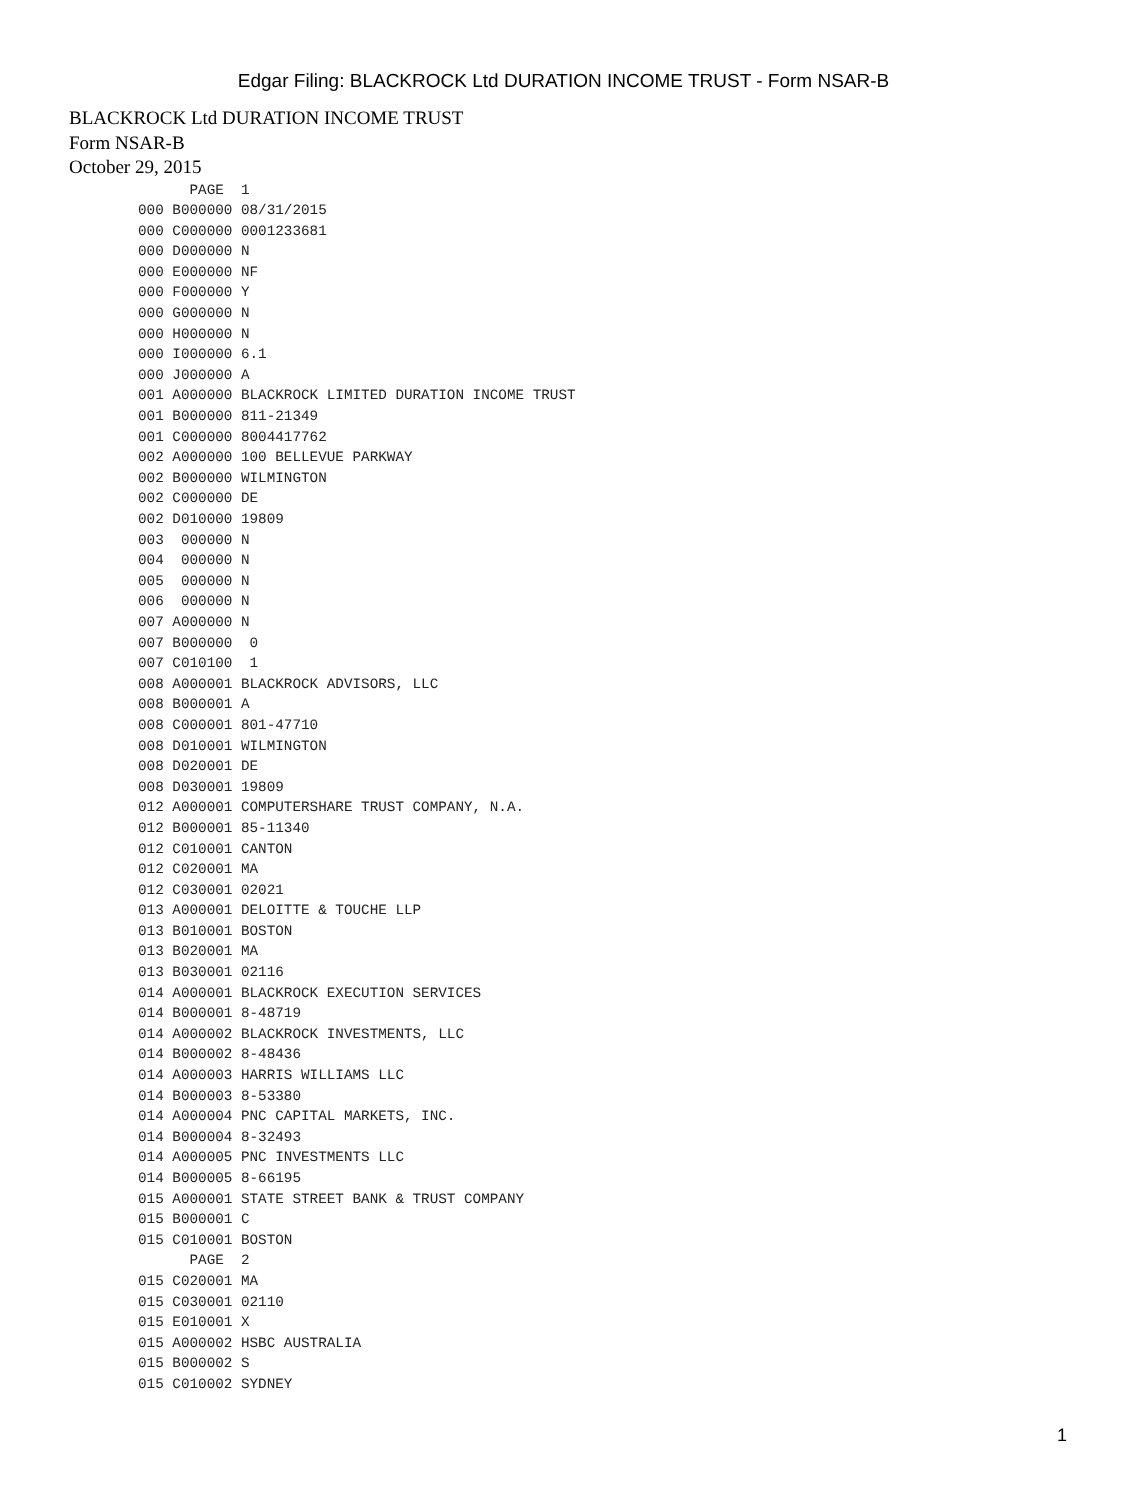Edgar Filing: BLACKROCK Ltd DURATION INCOME TRUST - Form NSAR-B
BLACKROCK Ltd DURATION INCOME TRUST
Form NSAR-B
October 29, 2015
      PAGE  1
000 B000000 08/31/2015
000 C000000 0001233681
000 D000000 N
000 E000000 NF
000 F000000 Y
000 G000000 N
000 H000000 N
000 I000000 6.1
000 J000000 A
001 A000000 BLACKROCK LIMITED DURATION INCOME TRUST
001 B000000 811-21349
001 C000000 8004417762
002 A000000 100 BELLEVUE PARKWAY
002 B000000 WILMINGTON
002 C000000 DE
002 D010000 19809
003  000000 N
004  000000 N
005  000000 N
006  000000 N
007 A000000 N
007 B000000  0
007 C010100  1
008 A000001 BLACKROCK ADVISORS, LLC
008 B000001 A
008 C000001 801-47710
008 D010001 WILMINGTON
008 D020001 DE
008 D030001 19809
012 A000001 COMPUTERSHARE TRUST COMPANY, N.A.
012 B000001 85-11340
012 C010001 CANTON
012 C020001 MA
012 C030001 02021
013 A000001 DELOITTE & TOUCHE LLP
013 B010001 BOSTON
013 B020001 MA
013 B030001 02116
014 A000001 BLACKROCK EXECUTION SERVICES
014 B000001 8-48719
014 A000002 BLACKROCK INVESTMENTS, LLC
014 B000002 8-48436
014 A000003 HARRIS WILLIAMS LLC
014 B000003 8-53380
014 A000004 PNC CAPITAL MARKETS, INC.
014 B000004 8-32493
014 A000005 PNC INVESTMENTS LLC
014 B000005 8-66195
015 A000001 STATE STREET BANK & TRUST COMPANY
015 B000001 C
015 C010001 BOSTON
      PAGE  2
015 C020001 MA
015 C030001 02110
015 E010001 X
015 A000002 HSBC AUSTRALIA
015 B000002 S
015 C010002 SYDNEY
1